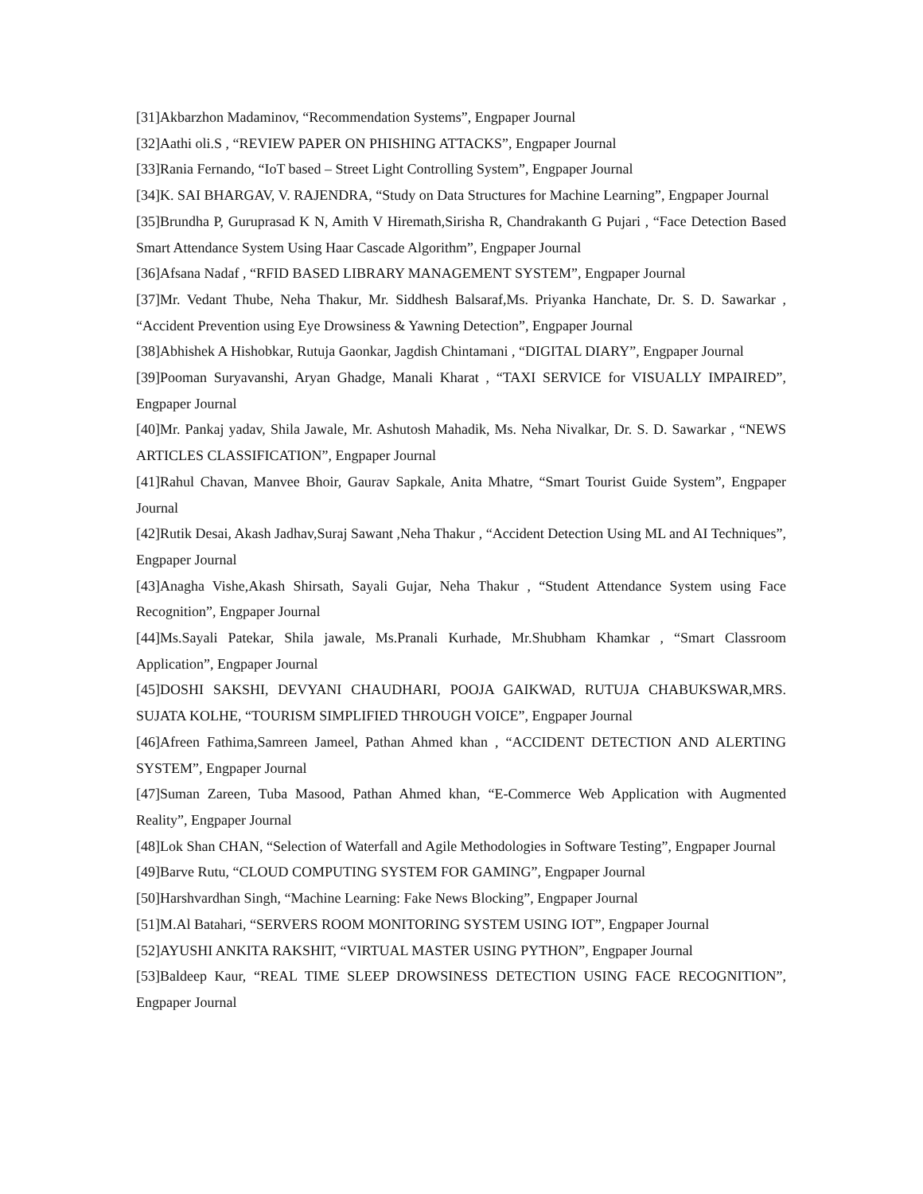[31]Akbarzhon Madaminov, “Recommendation Systems”, Engpaper Journal
[32]Aathi oli.S , “REVIEW PAPER ON PHISHING ATTACKS”, Engpaper Journal
[33]Rania Fernando, “IoT based – Street Light Controlling System”, Engpaper Journal
[34]K. SAI BHARGAV, V. RAJENDRA, “Study on Data Structures for Machine Learning”, Engpaper Journal
[35]Brundha P, Guruprasad K N, Amith V Hiremath,Sirisha R, Chandrakanth G Pujari , “Face Detection Based Smart Attendance System Using Haar Cascade Algorithm”, Engpaper Journal
[36]Afsana Nadaf , “RFID BASED LIBRARY MANAGEMENT SYSTEM”, Engpaper Journal
[37]Mr. Vedant Thube, Neha Thakur, Mr. Siddhesh Balsaraf,Ms. Priyanka Hanchate, Dr. S. D. Sawarkar , “Accident Prevention using Eye Drowsiness & Yawning Detection”, Engpaper Journal
[38]Abhishek A Hishobkar, Rutuja Gaonkar, Jagdish Chintamani , “DIGITAL DIARY”, Engpaper Journal
[39]Pooman Suryavanshi, Aryan Ghadge, Manali Kharat , “TAXI SERVICE for VISUALLY IMPAIRED”, Engpaper Journal
[40]Mr. Pankaj yadav, Shila Jawale, Mr. Ashutosh Mahadik, Ms. Neha Nivalkar, Dr. S. D. Sawarkar , “NEWS ARTICLES CLASSIFICATION”, Engpaper Journal
[41]Rahul Chavan, Manvee Bhoir, Gaurav Sapkale, Anita Mhatre, “Smart Tourist Guide System”, Engpaper Journal
[42]Rutik Desai, Akash Jadhav,Suraj Sawant ,Neha Thakur , “Accident Detection Using ML and AI Techniques”, Engpaper Journal
[43]Anagha Vishe,Akash Shirsath, Sayali Gujar, Neha Thakur , “Student Attendance System using Face Recognition”, Engpaper Journal
[44]Ms.Sayali Patekar, Shila jawale, Ms.Pranali Kurhade, Mr.Shubham Khamkar , “Smart Classroom Application”, Engpaper Journal
[45]DOSHI SAKSHI, DEVYANI CHAUDHARI, POOJA GAIKWAD, RUTUJA CHABUKSWAR,MRS. SUJATA KOLHE, “TOURISM SIMPLIFIED THROUGH VOICE”, Engpaper Journal
[46]Afreen Fathima,Samreen Jameel, Pathan Ahmed khan , “ACCIDENT DETECTION AND ALERTING SYSTEM”, Engpaper Journal
[47]Suman Zareen, Tuba Masood, Pathan Ahmed khan, “E-Commerce Web Application with Augmented Reality”, Engpaper Journal
[48]Lok Shan CHAN, “Selection of Waterfall and Agile Methodologies in Software Testing”, Engpaper Journal
[49]Barve Rutu, “CLOUD COMPUTING SYSTEM FOR GAMING”, Engpaper Journal
[50]Harshvardhan Singh, “Machine Learning: Fake News Blocking”, Engpaper Journal
[51]M.Al Batahari, “SERVERS ROOM MONITORING SYSTEM USING IOT”, Engpaper Journal
[52]AYUSHI ANKITA RAKSHIT, “VIRTUAL MASTER USING PYTHON”, Engpaper Journal
[53]Baldeep Kaur, “REAL TIME SLEEP DROWSINESS DETECTION USING FACE RECOGNITION”, Engpaper Journal